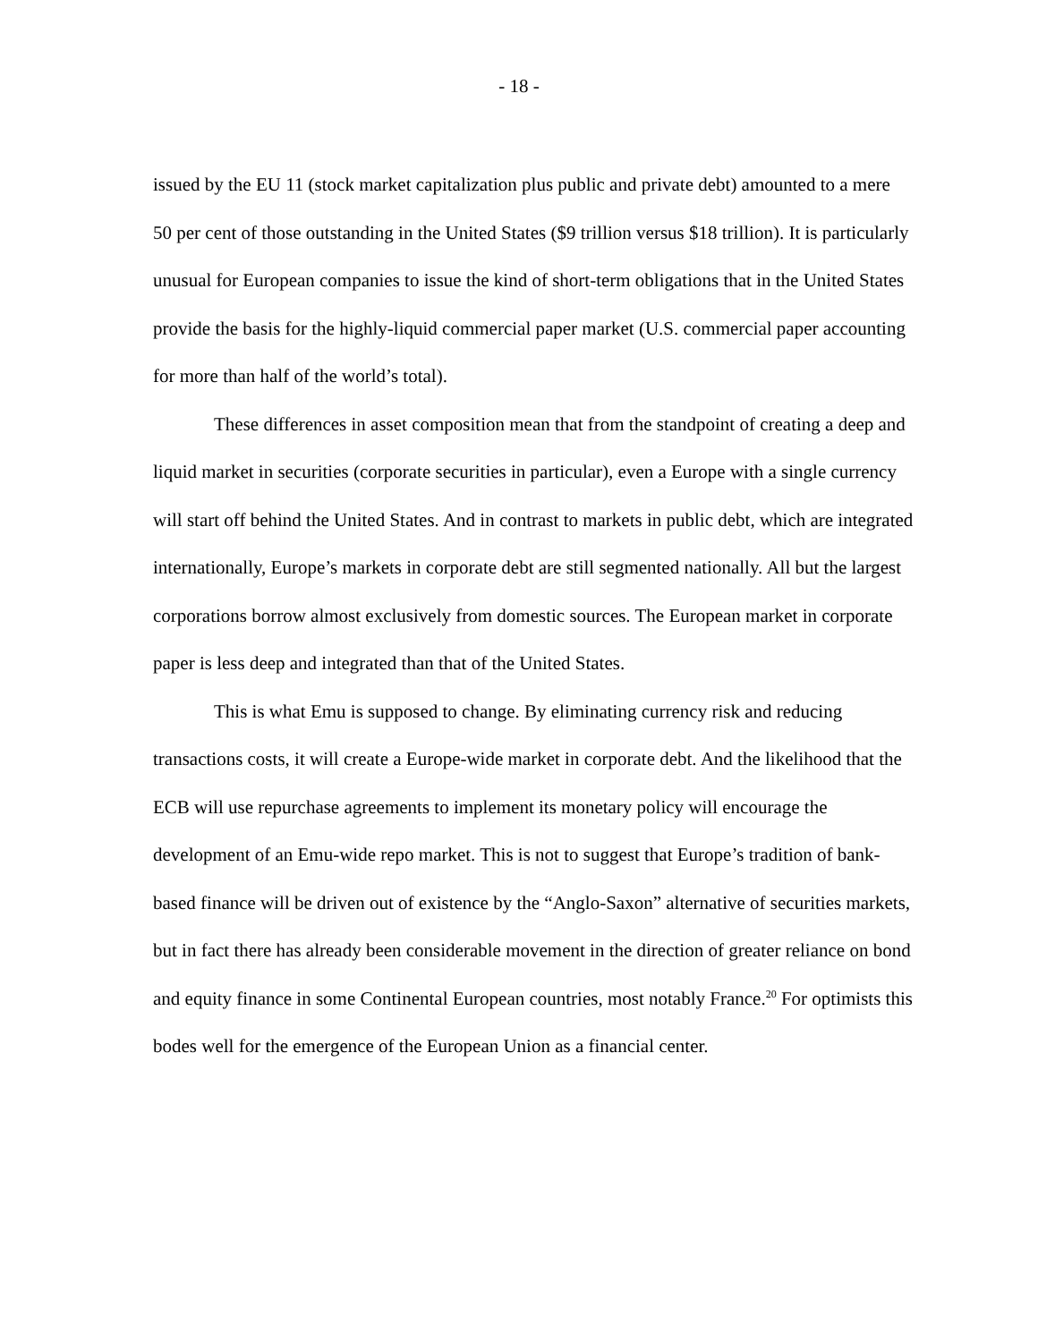- 18 -
issued by the EU 11 (stock market capitalization plus public and private debt) amounted to a mere 50 per cent of those outstanding in the United States ($9 trillion versus $18 trillion). It is particularly unusual for European companies to issue the kind of short-term obligations that in the United States provide the basis for the highly-liquid commercial paper market (U.S. commercial paper accounting for more than half of the world’s total).
These differences in asset composition mean that from the standpoint of creating a deep and liquid market in securities (corporate securities in particular), even a Europe with a single currency will start off behind the United States. And in contrast to markets in public debt, which are integrated internationally, Europe’s markets in corporate debt are still segmented nationally. All but the largest corporations borrow almost exclusively from domestic sources. The European market in corporate paper is less deep and integrated than that of the United States.
This is what Emu is supposed to change. By eliminating currency risk and reducing transactions costs, it will create a Europe-wide market in corporate debt. And the likelihood that the ECB will use repurchase agreements to implement its monetary policy will encourage the development of an Emu-wide repo market. This is not to suggest that Europe’s tradition of bank-based finance will be driven out of existence by the “Anglo-Saxon” alternative of securities markets, but in fact there has already been considerable movement in the direction of greater reliance on bond and equity finance in some Continental European countries, most notably France.<sup>20</sup> For optimists this bodes well for the emergence of the European Union as a financial center.